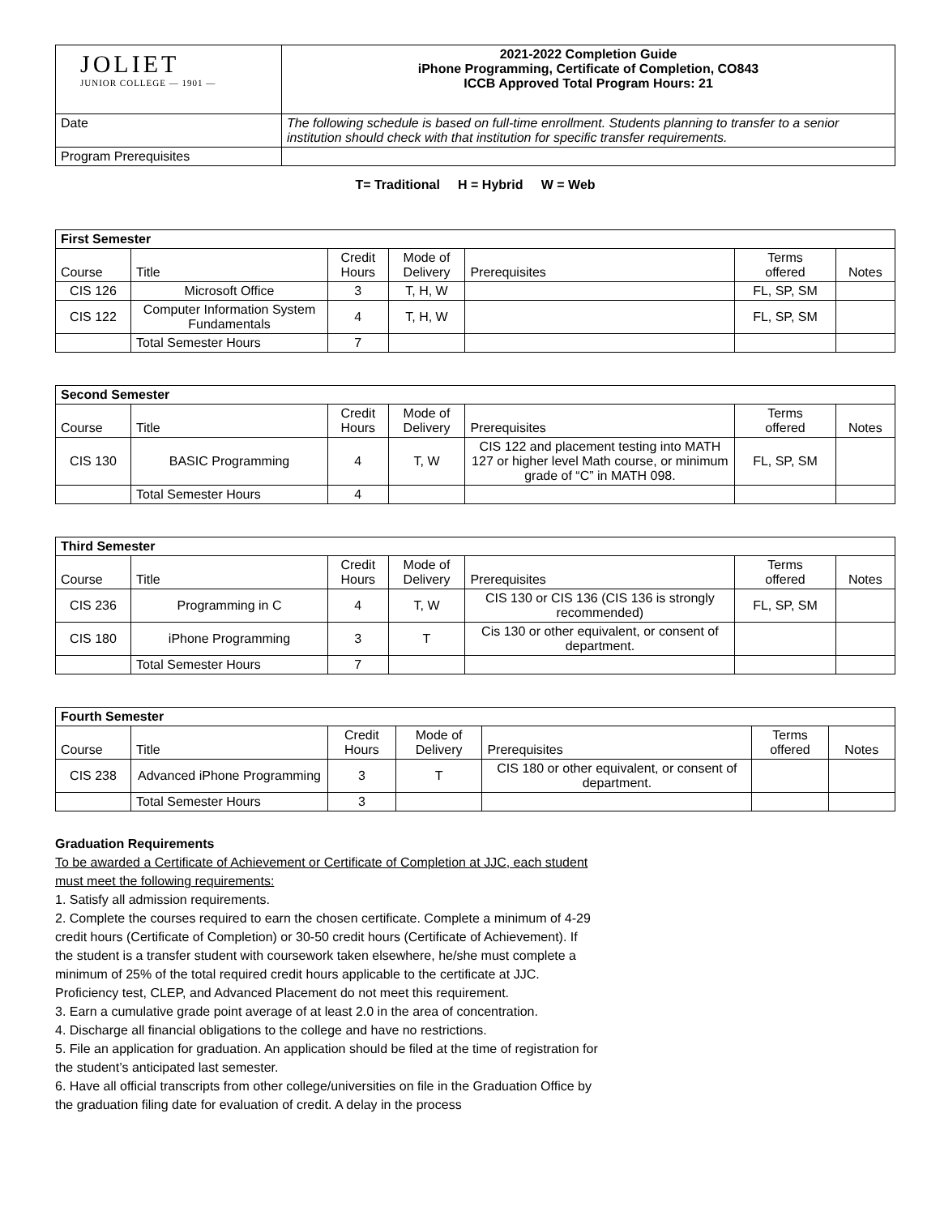| JOLIET JUNIOR COLLEGE — 1901 — | 2021-2022 Completion Guide iPhone Programming, Certificate of Completion, CO843 ICCB Approved Total Program Hours: 21 |
| Date | The following schedule is based on full-time enrollment. Students planning to transfer to a senior institution should check with that institution for specific transfer requirements. |
| Program Prerequisites | |
T= Traditional H = Hybrid W = Web
| First Semester | | | | | | |
| --- | --- | --- | --- | --- | --- | --- |
| Course | Title | Credit Hours | Mode of Delivery | Prerequisites | Terms offered | Notes |
| CIS 126 | Microsoft Office | 3 | T, H, W | | FL, SP, SM | |
| CIS 122 | Computer Information System Fundamentals | 4 | T, H, W | | FL, SP, SM | |
| | Total Semester Hours | 7 | | | | |
| Second Semester | | | | | | |
| --- | --- | --- | --- | --- | --- | --- |
| Course | Title | Credit Hours | Mode of Delivery | Prerequisites | Terms offered | Notes |
| CIS 130 | BASIC Programming | 4 | T, W | CIS 122 and placement testing into MATH 127 or higher level Math course, or minimum grade of “C” in MATH 098. | FL, SP, SM | |
| | Total Semester Hours | 4 | | | | |
| Third Semester | | | | | | |
| --- | --- | --- | --- | --- | --- | --- |
| Course | Title | Credit Hours | Mode of Delivery | Prerequisites | Terms offered | Notes |
| CIS 236 | Programming in C | 4 | T, W | CIS 130 or CIS 136 (CIS 136 is strongly recommended) | FL, SP, SM | |
| CIS 180 | iPhone Programming | 3 | T | Cis 130 or other equivalent, or consent of department. | | |
| | Total Semester Hours | 7 | | | | |
| Fourth Semester | | | | | | |
| --- | --- | --- | --- | --- | --- | --- |
| Course | Title | Credit Hours | Mode of Delivery | Prerequisites | Terms offered | Notes |
| CIS 238 | Advanced iPhone Programming | 3 | T | CIS 180 or other equivalent, or consent of department. | | |
| | Total Semester Hours | 3 | | | | |
Graduation Requirements
To be awarded a Certificate of Achievement or Certificate of Completion at JJC, each student must meet the following requirements:
1. Satisfy all admission requirements.
2. Complete the courses required to earn the chosen certificate. Complete a minimum of 4-29 credit hours (Certificate of Completion) or 30-50 credit hours (Certificate of Achievement). If the student is a transfer student with coursework taken elsewhere, he/she must complete a minimum of 25% of the total required credit hours applicable to the certificate at JJC. Proficiency test, CLEP, and Advanced Placement do not meet this requirement.
3. Earn a cumulative grade point average of at least 2.0 in the area of concentration.
4. Discharge all financial obligations to the college and have no restrictions.
5. File an application for graduation. An application should be filed at the time of registration for the student’s anticipated last semester.
6. Have all official transcripts from other college/universities on file in the Graduation Office by the graduation filing date for evaluation of credit. A delay in the process